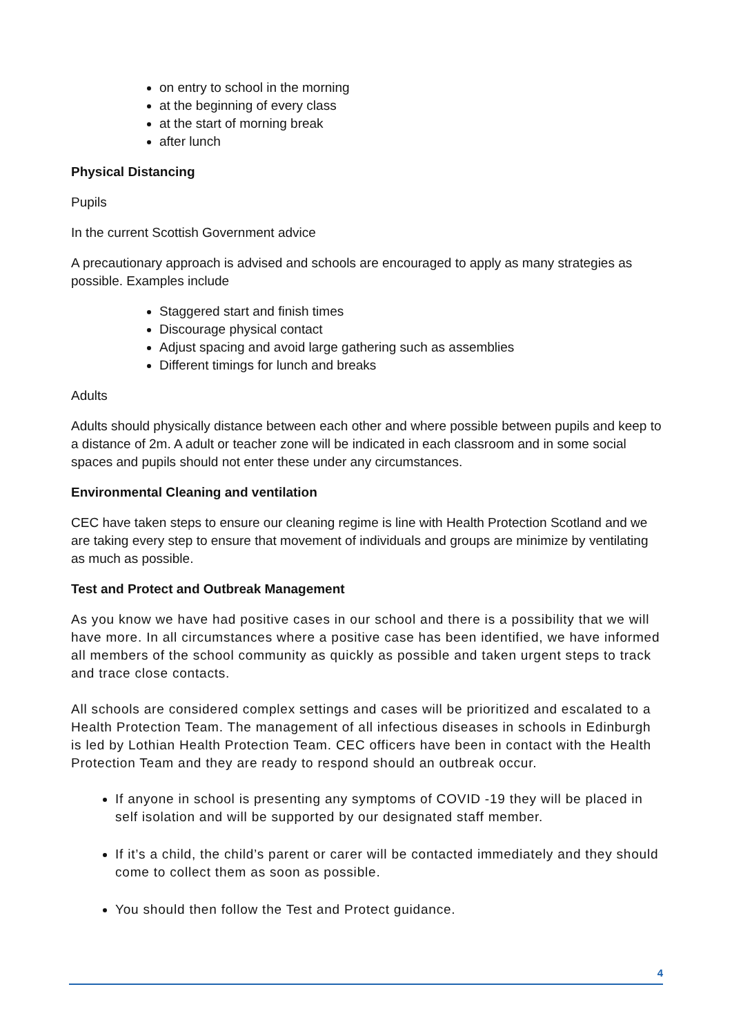on entry to school in the morning
at the beginning of every class
at the start of morning break
after lunch
Physical Distancing
Pupils
In the current Scottish Government advice
A precautionary approach is advised and schools are encouraged to apply as many strategies as possible. Examples include
Staggered start and finish times
Discourage physical contact
Adjust spacing and avoid large gathering such as assemblies
Different timings for lunch and breaks
Adults
Adults should physically distance between each other and where possible between pupils and keep to a distance of 2m. A adult or teacher zone will be indicated in each classroom and in some social spaces and pupils should not enter these under any circumstances.
Environmental Cleaning and ventilation
CEC have taken steps to ensure our cleaning regime is line with Health Protection Scotland and we are taking every step to ensure that movement of individuals and groups are minimize by ventilating as much as possible.
Test and Protect and Outbreak Management
As you know we have had positive cases in our school and there is a possibility that we will have more. In all circumstances where a positive case has been identified, we have informed all members of the school community as quickly as possible and taken urgent steps to track and trace close contacts.
All schools are considered complex settings and cases will be prioritized and escalated to a Health Protection Team. The management of all infectious diseases in schools in Edinburgh is led by Lothian Health Protection Team. CEC officers have been in contact with the Health Protection Team and they are ready to respond should an outbreak occur.
If anyone in school is presenting any symptoms of COVID -19 they will be placed in self isolation and will be supported by our designated staff member.
If it’s a child, the child’s parent or carer will be contacted immediately and they should come to collect them as soon as possible.
You should then follow the Test and Protect guidance.
4